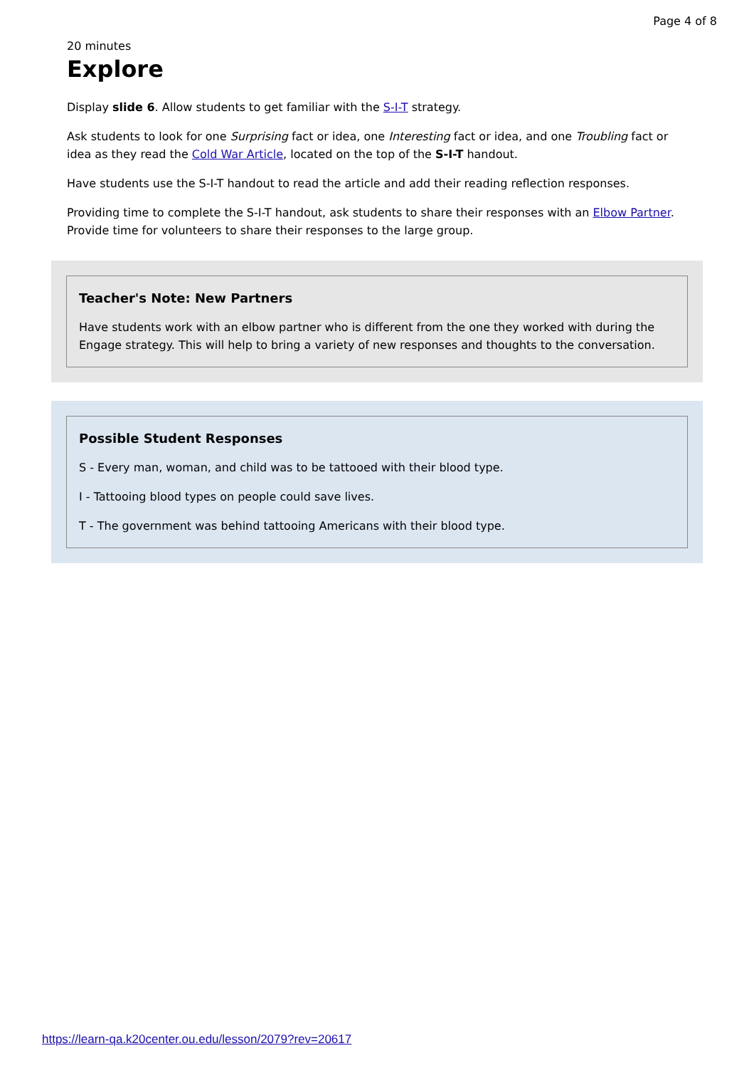Page 4 of 8
20 minutes
Explore
Display slide 6. Allow students to get familiar with the S-I-T strategy.
Ask students to look for one Surprising fact or idea, one Interesting fact or idea, and one Troubling fact or idea as they read the Cold War Article, located on the top of the S-I-T handout.
Have students use the S-I-T handout to read the article and add their reading reflection responses.
Providing time to complete the S-I-T handout, ask students to share their responses with an Elbow Partner. Provide time for volunteers to share their responses to the large group.
Teacher's Note: New Partners
Have students work with an elbow partner who is different from the one they worked with during the Engage strategy. This will help to bring a variety of new responses and thoughts to the conversation.
Possible Student Responses
S - Every man, woman, and child was to be tattooed with their blood type.
I - Tattooing blood types on people could save lives.
T - The government was behind tattooing Americans with their blood type.
https://learn-qa.k20center.ou.edu/lesson/2079?rev=20617